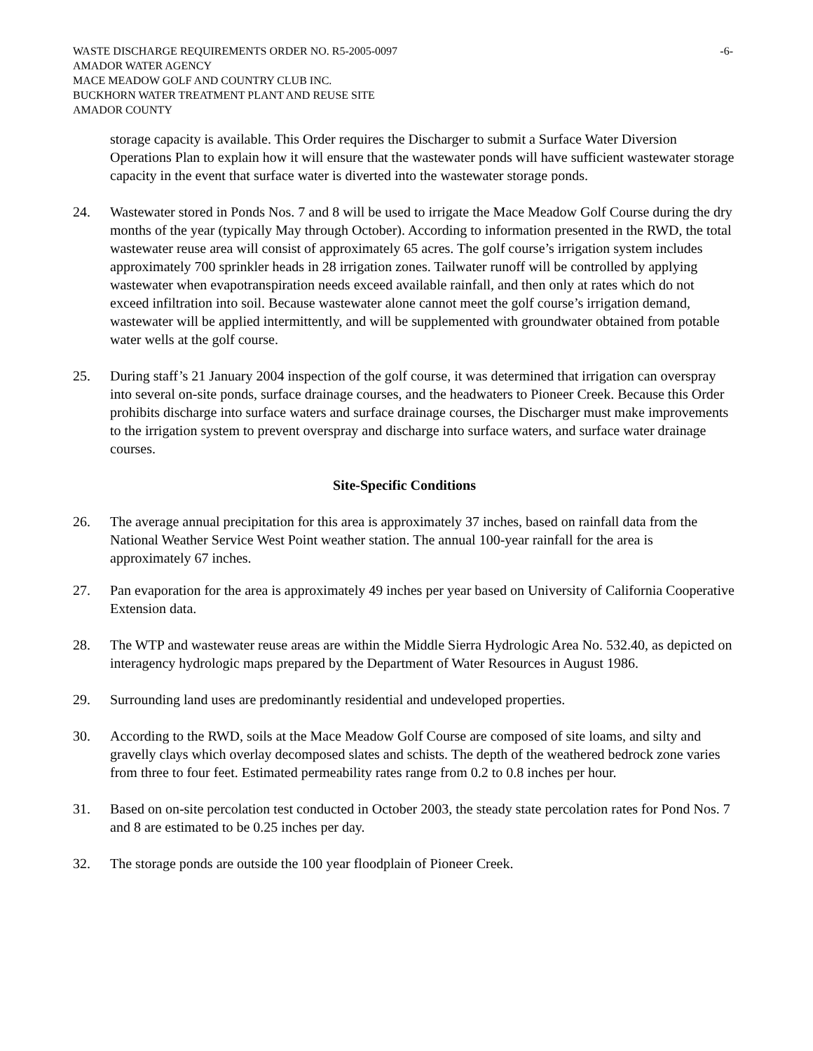WASTE DISCHARGE REQUIREMENTS ORDER NO. R5-2005-0097 -6-
AMADOR WATER AGENCY
MACE MEADOW GOLF AND COUNTRY CLUB INC.
BUCKHORN WATER TREATMENT PLANT AND REUSE SITE
AMADOR COUNTY
storage capacity is available. This Order requires the Discharger to submit a Surface Water Diversion Operations Plan to explain how it will ensure that the wastewater ponds will have sufficient wastewater storage capacity in the event that surface water is diverted into the wastewater storage ponds.
24. Wastewater stored in Ponds Nos. 7 and 8 will be used to irrigate the Mace Meadow Golf Course during the dry months of the year (typically May through October). According to information presented in the RWD, the total wastewater reuse area will consist of approximately 65 acres. The golf course’s irrigation system includes approximately 700 sprinkler heads in 28 irrigation zones. Tailwater runoff will be controlled by applying wastewater when evapotranspiration needs exceed available rainfall, and then only at rates which do not exceed infiltration into soil. Because wastewater alone cannot meet the golf course’s irrigation demand, wastewater will be applied intermittently, and will be supplemented with groundwater obtained from potable water wells at the golf course.
25. During staff’s 21 January 2004 inspection of the golf course, it was determined that irrigation can overspray into several on-site ponds, surface drainage courses, and the headwaters to Pioneer Creek. Because this Order prohibits discharge into surface waters and surface drainage courses, the Discharger must make improvements to the irrigation system to prevent overspray and discharge into surface waters, and surface water drainage courses.
Site-Specific Conditions
26. The average annual precipitation for this area is approximately 37 inches, based on rainfall data from the National Weather Service West Point weather station. The annual 100-year rainfall for the area is approximately 67 inches.
27. Pan evaporation for the area is approximately 49 inches per year based on University of California Cooperative Extension data.
28. The WTP and wastewater reuse areas are within the Middle Sierra Hydrologic Area No. 532.40, as depicted on interagency hydrologic maps prepared by the Department of Water Resources in August 1986.
29. Surrounding land uses are predominantly residential and undeveloped properties.
30. According to the RWD, soils at the Mace Meadow Golf Course are composed of site loams, and silty and gravelly clays which overlay decomposed slates and schists. The depth of the weathered bedrock zone varies from three to four feet. Estimated permeability rates range from 0.2 to 0.8 inches per hour.
31. Based on on-site percolation test conducted in October 2003, the steady state percolation rates for Pond Nos. 7 and 8 are estimated to be 0.25 inches per day.
32. The storage ponds are outside the 100 year floodplain of Pioneer Creek.